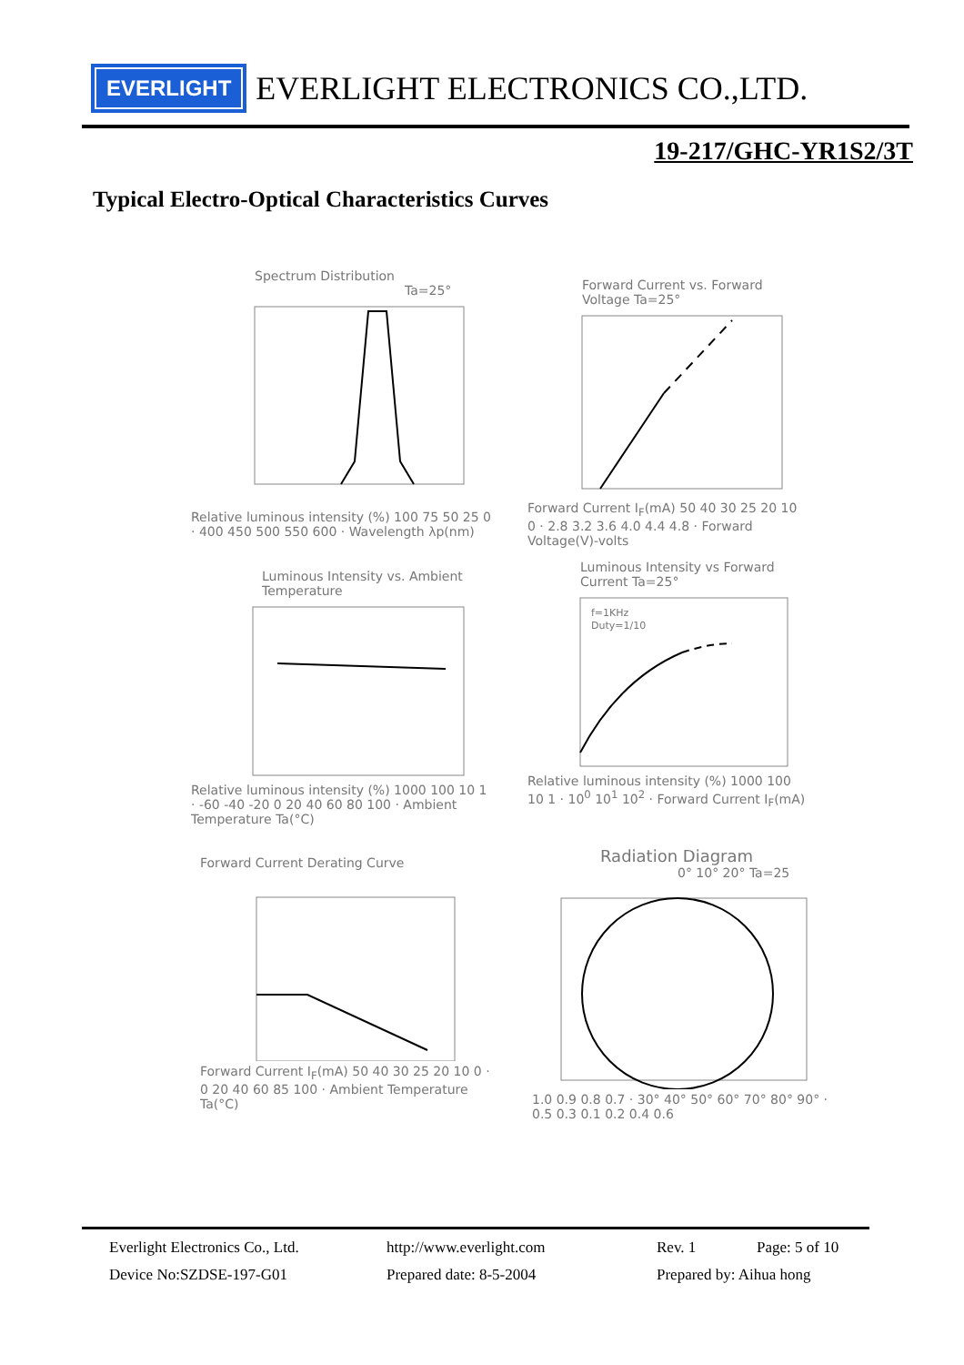EVERLIGHT
EVERLIGHT ELECTRONICS CO.,LTD.
19-217/GHC-YR1S2/3T
Typical Electro-Optical Characteristics Curves
Spectrum Distribution
Ta=25°
Relative luminous intensity (%) 100 75 50 25 0 · 400 450 500 550 600 · Wavelength λp(nm)
Forward Current vs. Forward Voltage Ta=25°
Forward Current I<sub>F</sub>(mA) 50 40 30 25 20 10 0 · 2.8 3.2 3.6 4.0 4.4 4.8 · Forward Voltage(V)-volts
Luminous Intensity vs. Ambient Temperature
Relative luminous intensity (%) 1000 100 10 1 · -60 -40 -20 0 20 40 60 80 100 · Ambient Temperature Ta(°C)
Luminous Intensity vs Forward Current Ta=25°
f=1KHz
Duty=1/10
Relative luminous intensity (%) 1000 100 10 1 · 10<sup>0</sup> 10<sup>1</sup> 10<sup>2</sup> · Forward Current I<sub>F</sub>(mA)
Forward Current Derating Curve
Forward Current I<sub>F</sub>(mA) 50 40 30 25 20 10 0 · 0 20 40 60 85 100 · Ambient Temperature Ta(°C)
Radiation Diagram
0° 10° 20° Ta=25
1.0 0.9 0.8 0.7 · 30° 40° 50° 60° 70° 80° 90° · 0.5 0.3 0.1 0.2 0.4 0.6
Everlight Electronics Co., Ltd. http://www.everlight.com Rev. 1 Page: 5 of 10
Device No:SZDSE-197-G01 Prepared date: 8-5-2004 Prepared by: Aihua hong